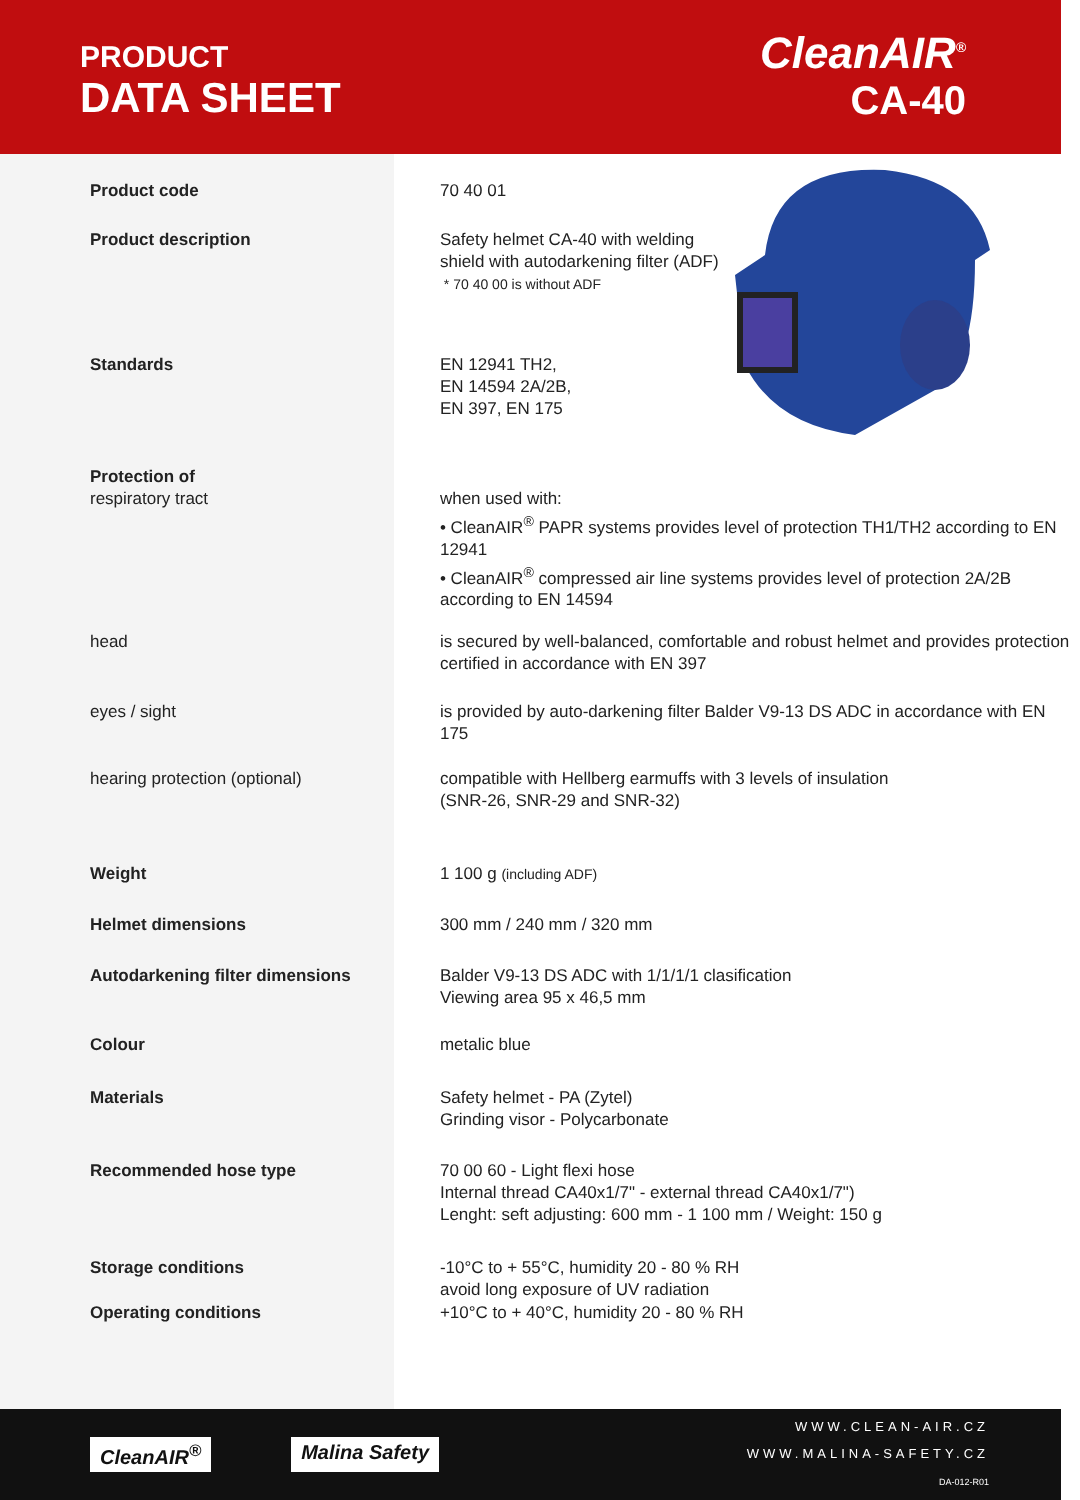PRODUCT
DATA SHEET
CleanAIR<sup>®</sup>
CA-40
| Product code | 70 40 01 |
| Product description | Safety helmet CA-40 with welding shield with autodarkening filter (ADF) * 70 40 00 is without ADF |
| Standards | EN 12941 TH2, EN 14594 2A/2B, EN 397, EN 175 |
| Protection of respiratory tract | when used with: • CleanAIR<sup>®</sup> PAPR systems provides level of protection TH1/TH2 according to EN 12941 • CleanAIR<sup>®</sup> compressed air line systems provides level of protection 2A/2B according to EN 14594 |
| head | is secured by well-balanced, comfortable and robust helmet and provides protection certified in accordance with EN 397 |
| eyes / sight | is provided by auto-darkening filter Balder V9-13 DS ADC in accordance with EN 175 |
| hearing protection (optional) | compatible with Hellberg earmuffs with 3 levels of insulation (SNR-26, SNR-29 and SNR-32) |
| Weight | 1 100 g (including ADF) |
| Helmet dimensions | 300 mm / 240 mm / 320 mm |
| Autodarkening filter dimensions | Balder V9-13 DS ADC with 1/1/1/1 clasification Viewing area 95 x 46,5 mm |
| Colour | metalic blue |
| Materials | Safety helmet - PA (Zytel) Grinding visor - Polycarbonate |
| Recommended hose type | 70 00 60 - Light flexi hose Internal thread CA40x1/7" - external thread CA40x1/7") Lenght: seft adjusting: 600 mm - 1 100 mm / Weight: 150 g |
| Storage conditions | -10°C to + 55°C, humidity 20 - 80 % RH avoid long exposure of UV radiation |
| Operating conditions | +10°C to + 40°C, humidity 20 - 80 % RH |
CleanAIR<sup>®</sup> Malina Safety
WWW.CLEAN-AIR.CZ
WWW.MALINA-SAFETY.CZ
DA-012-R01